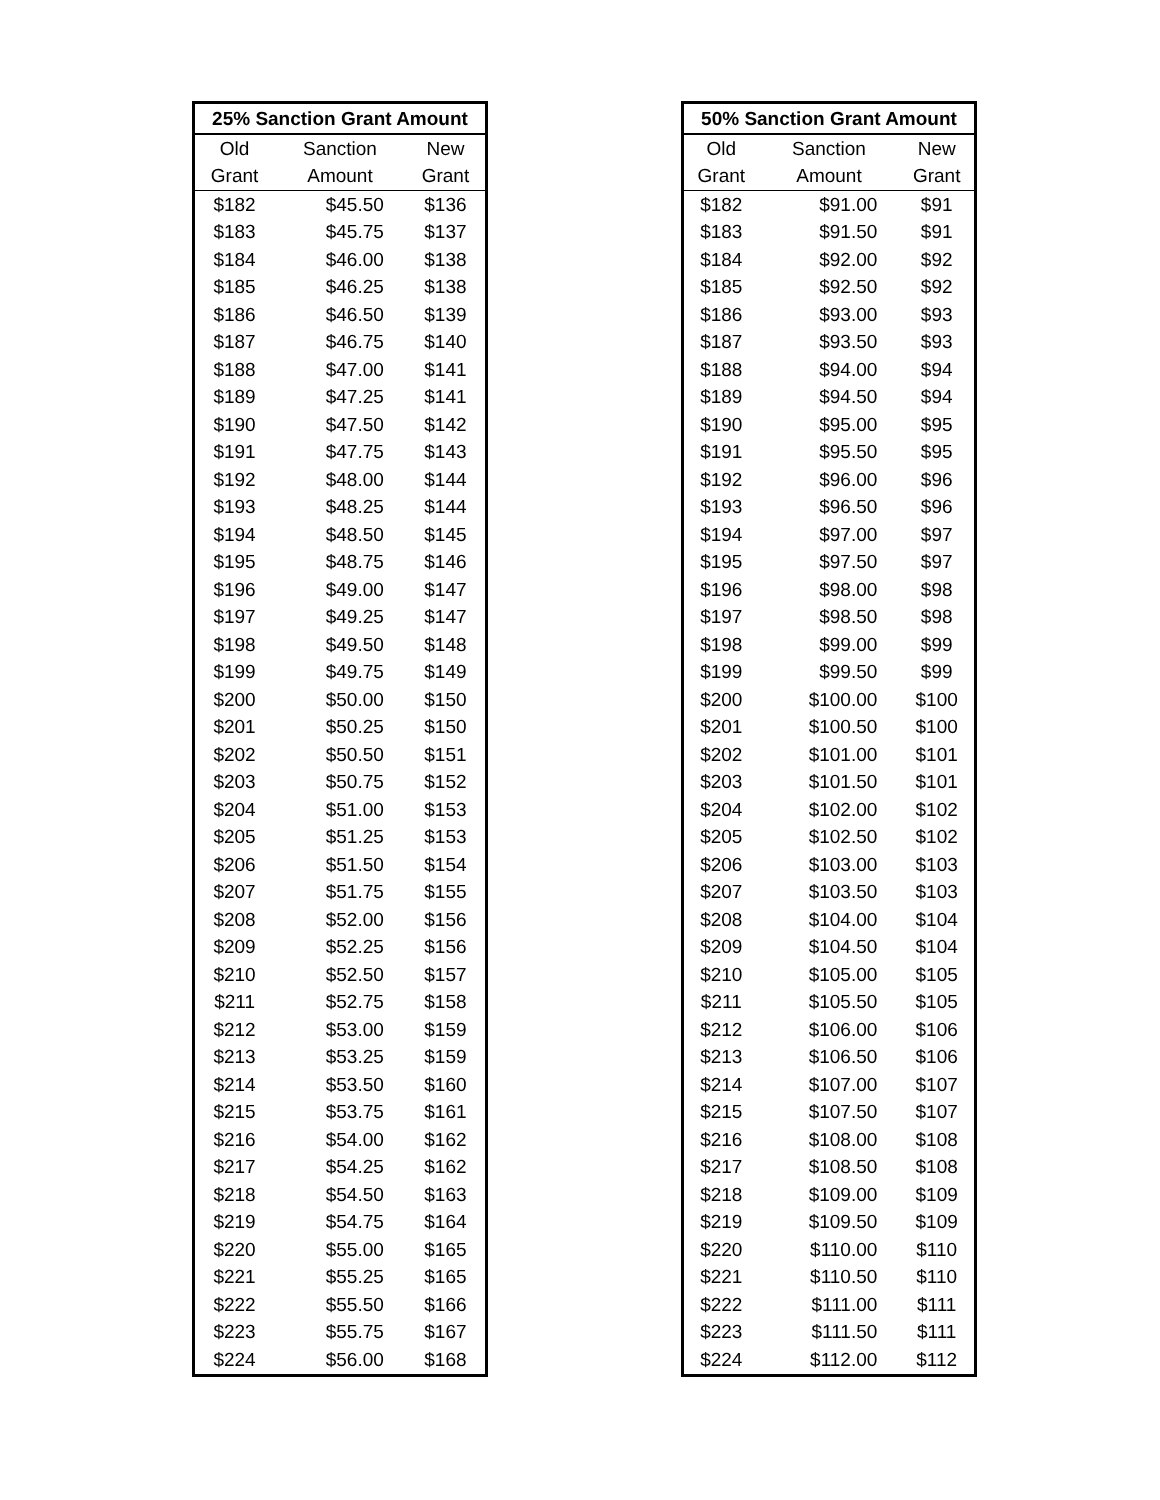| 25% Sanction Grant Amount | | |
| --- | --- | --- |
| Old | Sanction | New |
| Grant | Amount | Grant |
| $182 | $45.50 | $136 |
| $183 | $45.75 | $137 |
| $184 | $46.00 | $138 |
| $185 | $46.25 | $138 |
| $186 | $46.50 | $139 |
| $187 | $46.75 | $140 |
| $188 | $47.00 | $141 |
| $189 | $47.25 | $141 |
| $190 | $47.50 | $142 |
| $191 | $47.75 | $143 |
| $192 | $48.00 | $144 |
| $193 | $48.25 | $144 |
| $194 | $48.50 | $145 |
| $195 | $48.75 | $146 |
| $196 | $49.00 | $147 |
| $197 | $49.25 | $147 |
| $198 | $49.50 | $148 |
| $199 | $49.75 | $149 |
| $200 | $50.00 | $150 |
| $201 | $50.25 | $150 |
| $202 | $50.50 | $151 |
| $203 | $50.75 | $152 |
| $204 | $51.00 | $153 |
| $205 | $51.25 | $153 |
| $206 | $51.50 | $154 |
| $207 | $51.75 | $155 |
| $208 | $52.00 | $156 |
| $209 | $52.25 | $156 |
| $210 | $52.50 | $157 |
| $211 | $52.75 | $158 |
| $212 | $53.00 | $159 |
| $213 | $53.25 | $159 |
| $214 | $53.50 | $160 |
| $215 | $53.75 | $161 |
| $216 | $54.00 | $162 |
| $217 | $54.25 | $162 |
| $218 | $54.50 | $163 |
| $219 | $54.75 | $164 |
| $220 | $55.00 | $165 |
| $221 | $55.25 | $165 |
| $222 | $55.50 | $166 |
| $223 | $55.75 | $167 |
| $224 | $56.00 | $168 |
| 50% Sanction Grant Amount | | |
| --- | --- | --- |
| Old | Sanction | New |
| Grant | Amount | Grant |
| $182 | $91.00 | $91 |
| $183 | $91.50 | $91 |
| $184 | $92.00 | $92 |
| $185 | $92.50 | $92 |
| $186 | $93.00 | $93 |
| $187 | $93.50 | $93 |
| $188 | $94.00 | $94 |
| $189 | $94.50 | $94 |
| $190 | $95.00 | $95 |
| $191 | $95.50 | $95 |
| $192 | $96.00 | $96 |
| $193 | $96.50 | $96 |
| $194 | $97.00 | $97 |
| $195 | $97.50 | $97 |
| $196 | $98.00 | $98 |
| $197 | $98.50 | $98 |
| $198 | $99.00 | $99 |
| $199 | $99.50 | $99 |
| $200 | $100.00 | $100 |
| $201 | $100.50 | $100 |
| $202 | $101.00 | $101 |
| $203 | $101.50 | $101 |
| $204 | $102.00 | $102 |
| $205 | $102.50 | $102 |
| $206 | $103.00 | $103 |
| $207 | $103.50 | $103 |
| $208 | $104.00 | $104 |
| $209 | $104.50 | $104 |
| $210 | $105.00 | $105 |
| $211 | $105.50 | $105 |
| $212 | $106.00 | $106 |
| $213 | $106.50 | $106 |
| $214 | $107.00 | $107 |
| $215 | $107.50 | $107 |
| $216 | $108.00 | $108 |
| $217 | $108.50 | $108 |
| $218 | $109.00 | $109 |
| $219 | $109.50 | $109 |
| $220 | $110.00 | $110 |
| $221 | $110.50 | $110 |
| $222 | $111.00 | $111 |
| $223 | $111.50 | $111 |
| $224 | $112.00 | $112 |